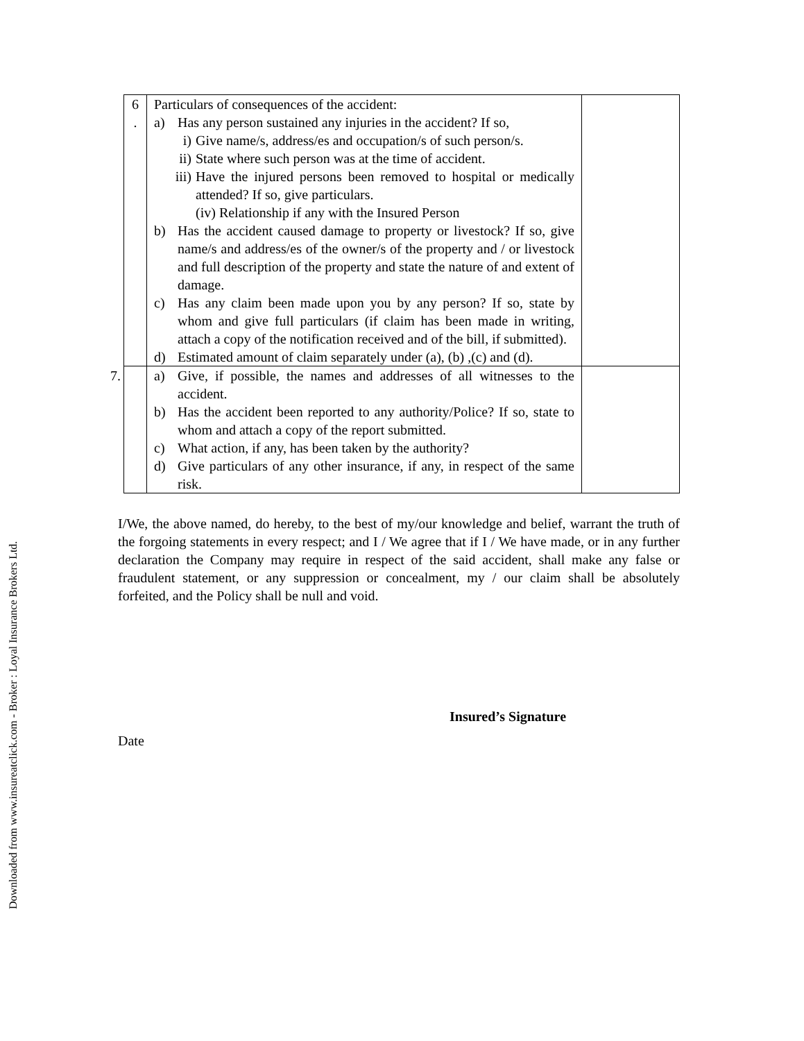Downloaded from www.insureatclick.com - Broker : Loyal Insurance Brokers Ltd.
| | 6 . | Particulars of consequences of the accident: a) Has any person sustained any injuries in the accident? If so, i) Give name/s, address/es and occupation/s of such person/s. ii) State where such person was at the time of accident. iii) Have the injured persons been removed to hospital or medically attended? If so, give particulars. (iv) Relationship if any with the Insured Person b) Has the accident caused damage to property or livestock? If so, give name/s and address/es of the owner/s of the property and / or livestock and full description of the property and state the nature of and extent of damage. c) Has any claim been made upon you by any person? If so, state by whom and give full particulars (if claim has been made in writing, attach a copy of the notification received and of the bill, if submitted). d) Estimated amount of claim separately under (a), (b) ,(c) and (d). | |
| 7. | | a) Give, if possible, the names and addresses of all witnesses to the accident. b) Has the accident been reported to any authority/Police? If so, state to whom and attach a copy of the report submitted. c) What action, if any, has been taken by the authority? d) Give particulars of any other insurance, if any, in respect of the same risk. | |
I/We, the above named, do hereby, to the best of my/our knowledge and belief, warrant the truth of the forgoing statements in every respect; and I / We agree that if I / We have made, or in any further declaration the Company may require in respect of the said accident, shall make any false or fraudulent statement, or any suppression or concealment, my / our claim shall be absolutely forfeited, and the Policy shall be null and void.
Insured’s Signature
Date